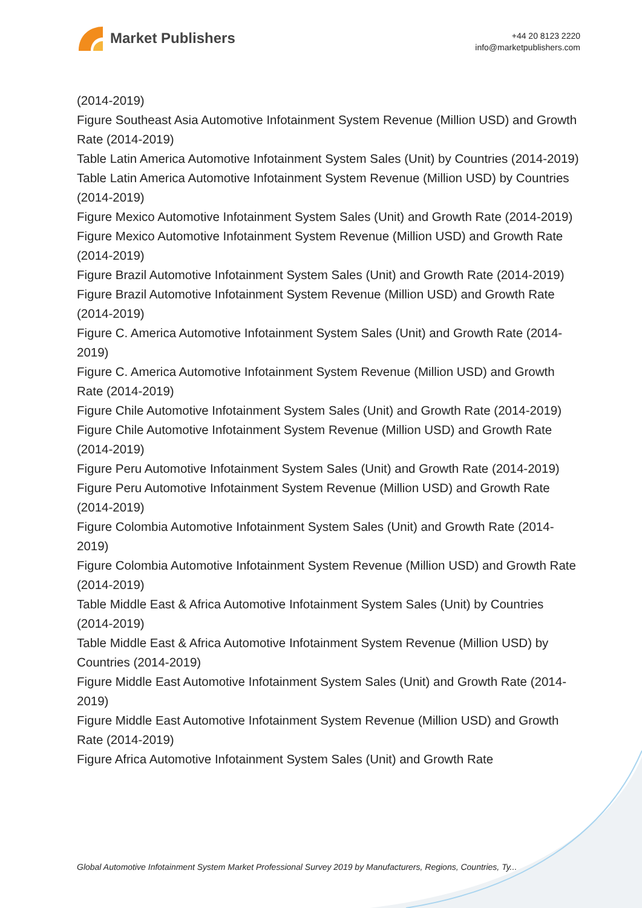Market Publishers
+44 20 8123 2220
info@marketpublishers.com
(2014-2019)
Figure Southeast Asia Automotive Infotainment System Revenue (Million USD) and Growth Rate (2014-2019)
Table Latin America Automotive Infotainment System Sales (Unit) by Countries (2014-2019)
Table Latin America Automotive Infotainment System Revenue (Million USD) by Countries (2014-2019)
Figure Mexico Automotive Infotainment System Sales (Unit) and Growth Rate (2014-2019)
Figure Mexico Automotive Infotainment System Revenue (Million USD) and Growth Rate (2014-2019)
Figure Brazil Automotive Infotainment System Sales (Unit) and Growth Rate (2014-2019)
Figure Brazil Automotive Infotainment System Revenue (Million USD) and Growth Rate (2014-2019)
Figure C. America Automotive Infotainment System Sales (Unit) and Growth Rate (2014-2019)
Figure C. America Automotive Infotainment System Revenue (Million USD) and Growth Rate (2014-2019)
Figure Chile Automotive Infotainment System Sales (Unit) and Growth Rate (2014-2019)
Figure Chile Automotive Infotainment System Revenue (Million USD) and Growth Rate (2014-2019)
Figure Peru Automotive Infotainment System Sales (Unit) and Growth Rate (2014-2019)
Figure Peru Automotive Infotainment System Revenue (Million USD) and Growth Rate (2014-2019)
Figure Colombia Automotive Infotainment System Sales (Unit) and Growth Rate (2014-2019)
Figure Colombia Automotive Infotainment System Revenue (Million USD) and Growth Rate (2014-2019)
Table Middle East & Africa Automotive Infotainment System Sales (Unit) by Countries (2014-2019)
Table Middle East & Africa Automotive Infotainment System Revenue (Million USD) by Countries (2014-2019)
Figure Middle East Automotive Infotainment System Sales (Unit) and Growth Rate (2014-2019)
Figure Middle East Automotive Infotainment System Revenue (Million USD) and Growth Rate (2014-2019)
Figure Africa Automotive Infotainment System Sales (Unit) and Growth Rate
Global Automotive Infotainment System Market Professional Survey 2019 by Manufacturers, Regions, Countries, Ty...